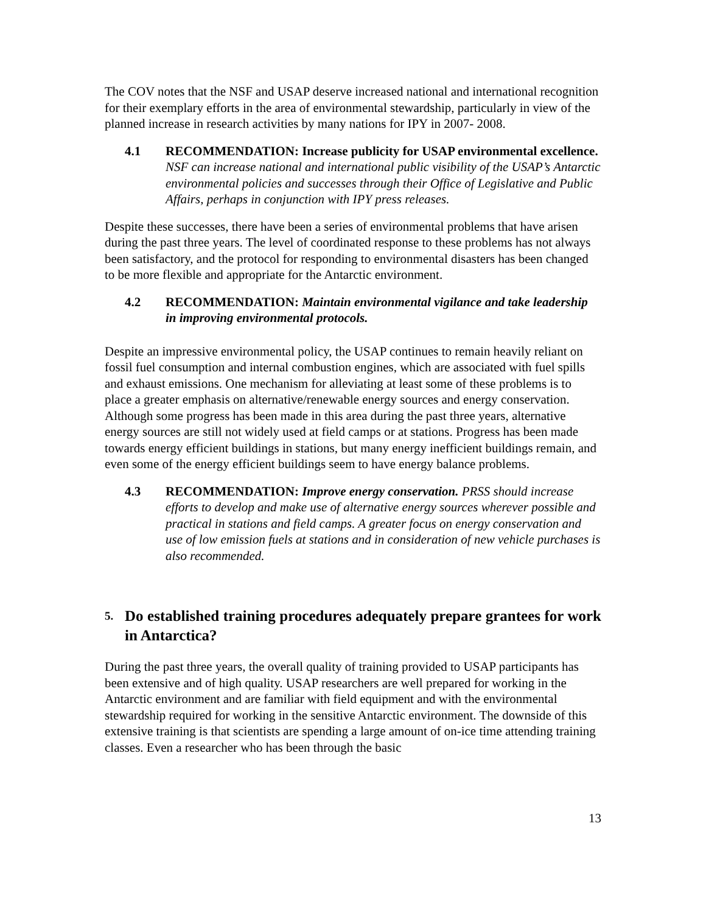The COV notes that the NSF and USAP deserve increased national and international recognition for their exemplary efforts in the area of environmental stewardship, particularly in view of the planned increase in research activities by many nations for IPY in 2007- 2008.
4.1 RECOMMENDATION: Increase publicity for USAP environmental excellence. NSF can increase national and international public visibility of the USAP’s Antarctic environmental policies and successes through their Office of Legislative and Public Affairs, perhaps in conjunction with IPY press releases.
Despite these successes, there have been a series of environmental problems that have arisen during the past three years. The level of coordinated response to these problems has not always been satisfactory, and the protocol for responding to environmental disasters has been changed to be more flexible and appropriate for the Antarctic environment.
4.2 RECOMMENDATION: Maintain environmental vigilance and take leadership in improving environmental protocols.
Despite an impressive environmental policy, the USAP continues to remain heavily reliant on fossil fuel consumption and internal combustion engines, which are associated with fuel spills and exhaust emissions. One mechanism for alleviating at least some of these problems is to place a greater emphasis on alternative/renewable energy sources and energy conservation. Although some progress has been made in this area during the past three years, alternative energy sources are still not widely used at field camps or at stations. Progress has been made towards energy efficient buildings in stations, but many energy inefficient buildings remain, and even some of the energy efficient buildings seem to have energy balance problems.
4.3 RECOMMENDATION: Improve energy conservation. PRSS should increase efforts to develop and make use of alternative energy sources wherever possible and practical in stations and field camps. A greater focus on energy conservation and use of low emission fuels at stations and in consideration of new vehicle purchases is also recommended.
5. Do established training procedures adequately prepare grantees for work in Antarctica?
During the past three years, the overall quality of training provided to USAP participants has been extensive and of high quality. USAP researchers are well prepared for working in the Antarctic environment and are familiar with field equipment and with the environmental stewardship required for working in the sensitive Antarctic environment. The downside of this extensive training is that scientists are spending a large amount of on-ice time attending training classes. Even a researcher who has been through the basic
13